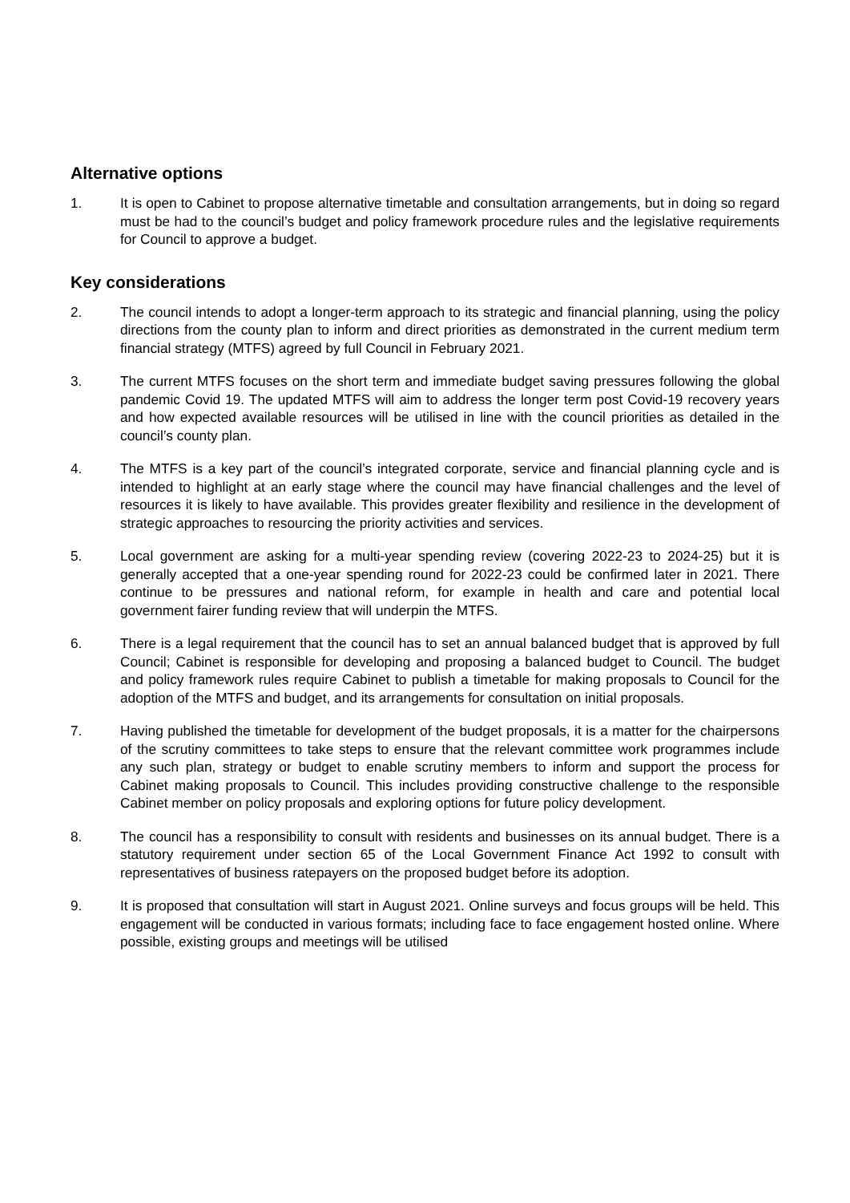Alternative options
1. It is open to Cabinet to propose alternative timetable and consultation arrangements, but in doing so regard must be had to the council’s budget and policy framework procedure rules and the legislative requirements for Council to approve a budget.
Key considerations
2. The council intends to adopt a longer-term approach to its strategic and financial planning, using the policy directions from the county plan to inform and direct priorities as demonstrated in the current medium term financial strategy (MTFS) agreed by full Council in February 2021.
3. The current MTFS focuses on the short term and immediate budget saving pressures following the global pandemic Covid 19. The updated MTFS will aim to address the longer term post Covid-19 recovery years and how expected available resources will be utilised in line with the council priorities as detailed in the council’s county plan.
4. The MTFS is a key part of the council’s integrated corporate, service and financial planning cycle and is intended to highlight at an early stage where the council may have financial challenges and the level of resources it is likely to have available. This provides greater flexibility and resilience in the development of strategic approaches to resourcing the priority activities and services.
5. Local government are asking for a multi-year spending review (covering 2022-23 to 2024-25) but it is generally accepted that a one-year spending round for 2022-23 could be confirmed later in 2021. There continue to be pressures and national reform, for example in health and care and potential local government fairer funding review that will underpin the MTFS.
6. There is a legal requirement that the council has to set an annual balanced budget that is approved by full Council; Cabinet is responsible for developing and proposing a balanced budget to Council. The budget and policy framework rules require Cabinet to publish a timetable for making proposals to Council for the adoption of the MTFS and budget, and its arrangements for consultation on initial proposals.
7. Having published the timetable for development of the budget proposals, it is a matter for the chairpersons of the scrutiny committees to take steps to ensure that the relevant committee work programmes include any such plan, strategy or budget to enable scrutiny members to inform and support the process for Cabinet making proposals to Council. This includes providing constructive challenge to the responsible Cabinet member on policy proposals and exploring options for future policy development.
8. The council has a responsibility to consult with residents and businesses on its annual budget. There is a statutory requirement under section 65 of the Local Government Finance Act 1992 to consult with representatives of business ratepayers on the proposed budget before its adoption.
9. It is proposed that consultation will start in August 2021. Online surveys and focus groups will be held. This engagement will be conducted in various formats; including face to face engagement hosted online. Where possible, existing groups and meetings will be utilised